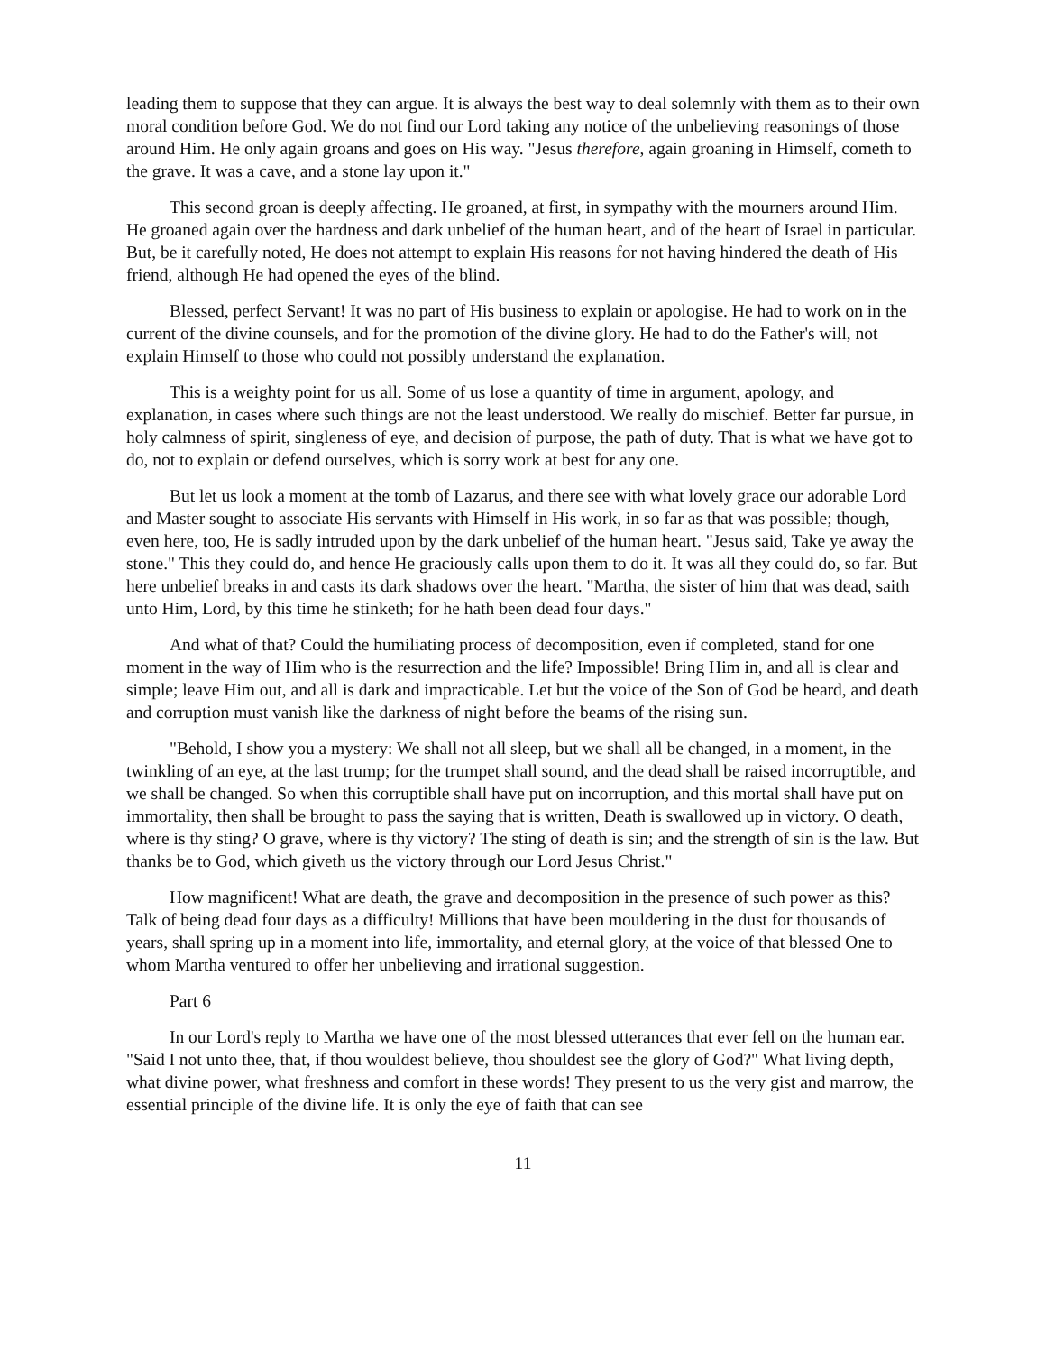leading them to suppose that they can argue. It is always the best way to deal solemnly with them as to their own moral condition before God. We do not find our Lord taking any notice of the unbelieving reasonings of those around Him. He only again groans and goes on His way. "Jesus therefore, again groaning in Himself, cometh to the grave. It was a cave, and a stone lay upon it."
This second groan is deeply affecting. He groaned, at first, in sympathy with the mourners around Him. He groaned again over the hardness and dark unbelief of the human heart, and of the heart of Israel in particular. But, be it carefully noted, He does not attempt to explain His reasons for not having hindered the death of His friend, although He had opened the eyes of the blind.
Blessed, perfect Servant! It was no part of His business to explain or apologise. He had to work on in the current of the divine counsels, and for the promotion of the divine glory. He had to do the Father's will, not explain Himself to those who could not possibly understand the explanation.
This is a weighty point for us all. Some of us lose a quantity of time in argument, apology, and explanation, in cases where such things are not the least understood. We really do mischief. Better far pursue, in holy calmness of spirit, singleness of eye, and decision of purpose, the path of duty. That is what we have got to do, not to explain or defend ourselves, which is sorry work at best for any one.
But let us look a moment at the tomb of Lazarus, and there see with what lovely grace our adorable Lord and Master sought to associate His servants with Himself in His work, in so far as that was possible; though, even here, too, He is sadly intruded upon by the dark unbelief of the human heart. "Jesus said, Take ye away the stone." This they could do, and hence He graciously calls upon them to do it. It was all they could do, so far. But here unbelief breaks in and casts its dark shadows over the heart. "Martha, the sister of him that was dead, saith unto Him, Lord, by this time he stinketh; for he hath been dead four days."
And what of that? Could the humiliating process of decomposition, even if completed, stand for one moment in the way of Him who is the resurrection and the life? Impossible! Bring Him in, and all is clear and simple; leave Him out, and all is dark and impracticable. Let but the voice of the Son of God be heard, and death and corruption must vanish like the darkness of night before the beams of the rising sun.
"Behold, I show you a mystery: We shall not all sleep, but we shall all be changed, in a moment, in the twinkling of an eye, at the last trump; for the trumpet shall sound, and the dead shall be raised incorruptible, and we shall be changed. So when this corruptible shall have put on incorruption, and this mortal shall have put on immortality, then shall be brought to pass the saying that is written, Death is swallowed up in victory. O death, where is thy sting? O grave, where is thy victory? The sting of death is sin; and the strength of sin is the law. But thanks be to God, which giveth us the victory through our Lord Jesus Christ."
How magnificent! What are death, the grave and decomposition in the presence of such power as this? Talk of being dead four days as a difficulty! Millions that have been mouldering in the dust for thousands of years, shall spring up in a moment into life, immortality, and eternal glory, at the voice of that blessed One to whom Martha ventured to offer her unbelieving and irrational suggestion.
Part 6
In our Lord's reply to Martha we have one of the most blessed utterances that ever fell on the human ear. "Said I not unto thee, that, if thou wouldest believe, thou shouldest see the glory of God?" What living depth, what divine power, what freshness and comfort in these words! They present to us the very gist and marrow, the essential principle of the divine life. It is only the eye of faith that can see
11